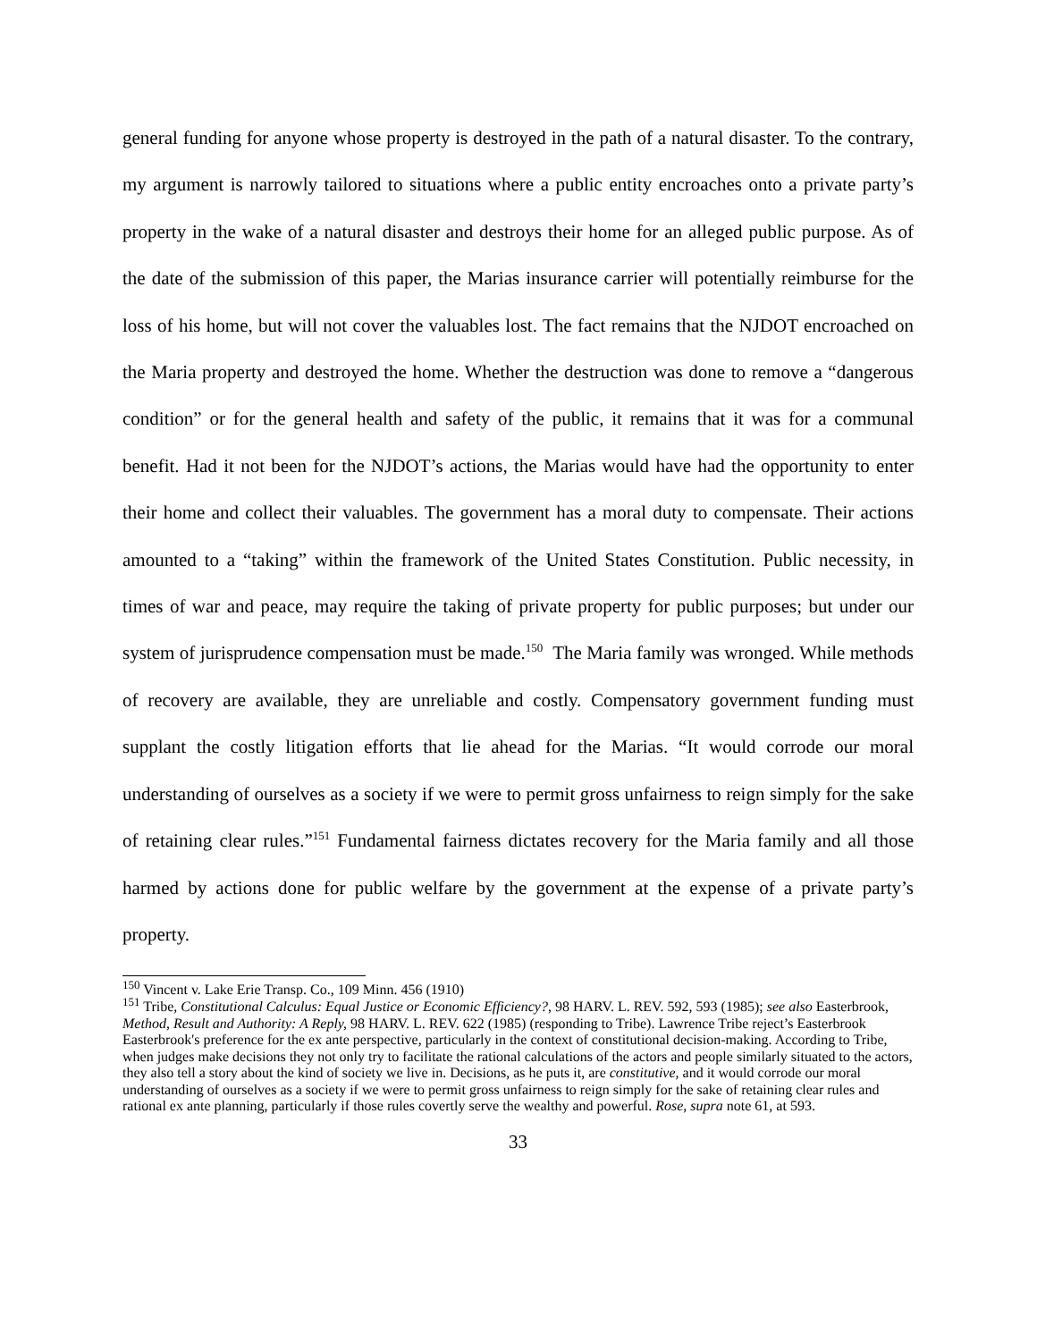general funding for anyone whose property is destroyed in the path of a natural disaster. To the contrary, my argument is narrowly tailored to situations where a public entity encroaches onto a private party’s property in the wake of a natural disaster and destroys their home for an alleged public purpose. As of the date of the submission of this paper, the Marias insurance carrier will potentially reimburse for the loss of his home, but will not cover the valuables lost. The fact remains that the NJDOT encroached on the Maria property and destroyed the home. Whether the destruction was done to remove a “dangerous condition” or for the general health and safety of the public, it remains that it was for a communal benefit. Had it not been for the NJDOT’s actions, the Marias would have had the opportunity to enter their home and collect their valuables. The government has a moral duty to compensate. Their actions amounted to a “taking” within the framework of the United States Constitution. Public necessity, in times of war and peace, may require the taking of private property for public purposes; but under our system of jurisprudence compensation must be made.<sup>150</sup> The Maria family was wronged. While methods of recovery are available, they are unreliable and costly. Compensatory government funding must supplant the costly litigation efforts that lie ahead for the Marias. “It would corrode our moral understanding of ourselves as a society if we were to permit gross unfairness to reign simply for the sake of retaining clear rules.”<sup>151</sup> Fundamental fairness dictates recovery for the Maria family and all those harmed by actions done for public welfare by the government at the expense of a private party’s property.
<sup>150</sup> Vincent v. Lake Erie Transp. Co., 109 Minn. 456 (1910)
<sup>151</sup> Tribe, Constitutional Calculus: Equal Justice or Economic Efficiency?, 98 HARV. L. REV. 592, 593 (1985); see also Easterbrook, Method, Result and Authority: A Reply, 98 HARV. L. REV. 622 (1985) (responding to Tribe). Lawrence Tribe reject’s Easterbrook Easterbrook's preference for the ex ante perspective, particularly in the context of constitutional decision-making. According to Tribe, when judges make decisions they not only try to facilitate the rational calculations of the actors and people similarly situated to the actors, they also tell a story about the kind of society we live in. Decisions, as he puts it, are constitutive, and it would corrode our moral understanding of ourselves as a society if we were to permit gross unfairness to reign simply for the sake of retaining clear rules and rational ex ante planning, particularly if those rules covertly serve the wealthy and powerful. Rose, supra note 61, at 593.
33